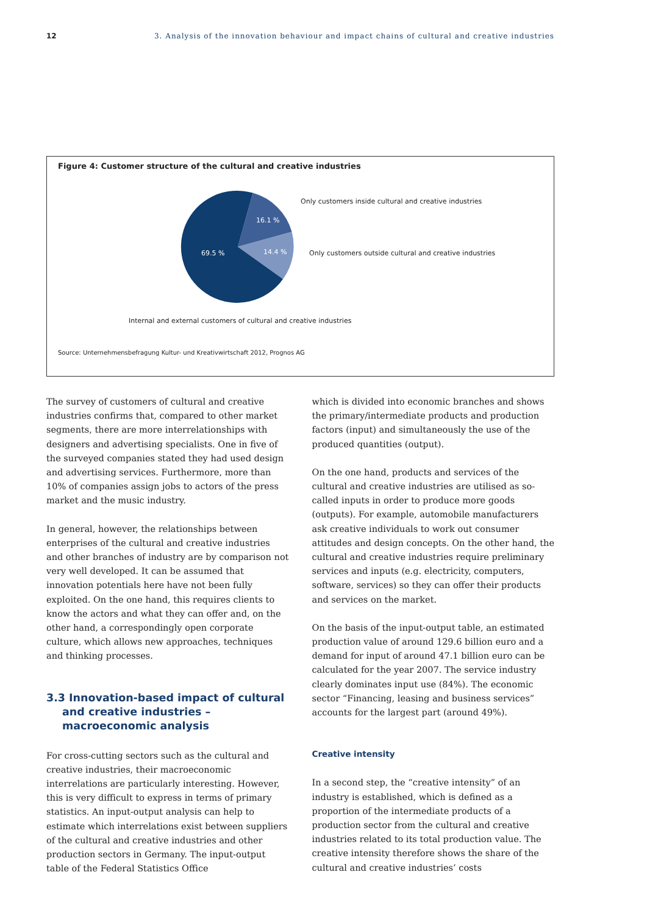12 3. Analysis of the innovation behaviour and impact chains of cultural and creative industries
Figure 4: Customer structure of the cultural and creative industries
16.1 %
14.4 %
69.5 %
Only customers inside cultural and creative industries
Only customers outside cultural and creative industries
Internal and external customers of cultural and creative industries
Source: Unternehmensbefragung Kultur- und Kreativwirtschaft 2012, Prognos AG
The survey of customers of cultural and creative industries confirms that, compared to other market segments, there are more interrelationships with designers and advertising specialists. One in five of the surveyed companies stated they had used design and advertising services. Furthermore, more than 10% of companies assign jobs to actors of the press market and the music industry.
In general, however, the relationships between enterprises of the cultural and creative industries and other branches of industry are by comparison not very well developed. It can be assumed that innovation potentials here have not been fully exploited. On the one hand, this requires clients to know the actors and what they can offer and, on the other hand, a correspondingly open corporate culture, which allows new approaches, techniques and thinking processes.
3.3 Innovation-based impact of cultural and creative industries – macroeconomic analysis
For cross-cutting sectors such as the cultural and creative industries, their macroeconomic interrelations are particularly interesting. However, this is very difficult to express in terms of primary statistics. An input-output analysis can help to estimate which interrelations exist between suppliers of the cultural and creative industries and other production sectors in Germany. The input-output table of the Federal Statistics Office
which is divided into economic branches and shows the primary/intermediate products and production factors (input) and simultaneously the use of the produced quantities (output).
On the one hand, products and services of the cultural and creative industries are utilised as so-called inputs in order to produce more goods (outputs). For example, automobile manufacturers ask creative individuals to work out consumer attitudes and design concepts. On the other hand, the cultural and creative industries require preliminary services and inputs (e.g. electricity, computers, software, services) so they can offer their products and services on the market.
On the basis of the input-output table, an estimated production value of around 129.6 billion euro and a demand for input of around 47.1 billion euro can be calculated for the year 2007. The service industry clearly dominates input use (84%). The economic sector “Financing, leasing and business services” accounts for the largest part (around 49%).
Creative intensity
In a second step, the “creative intensity” of an industry is established, which is defined as a proportion of the intermediate products of a production sector from the cultural and creative industries related to its total production value. The creative intensity therefore shows the share of the cultural and creative industries’ costs